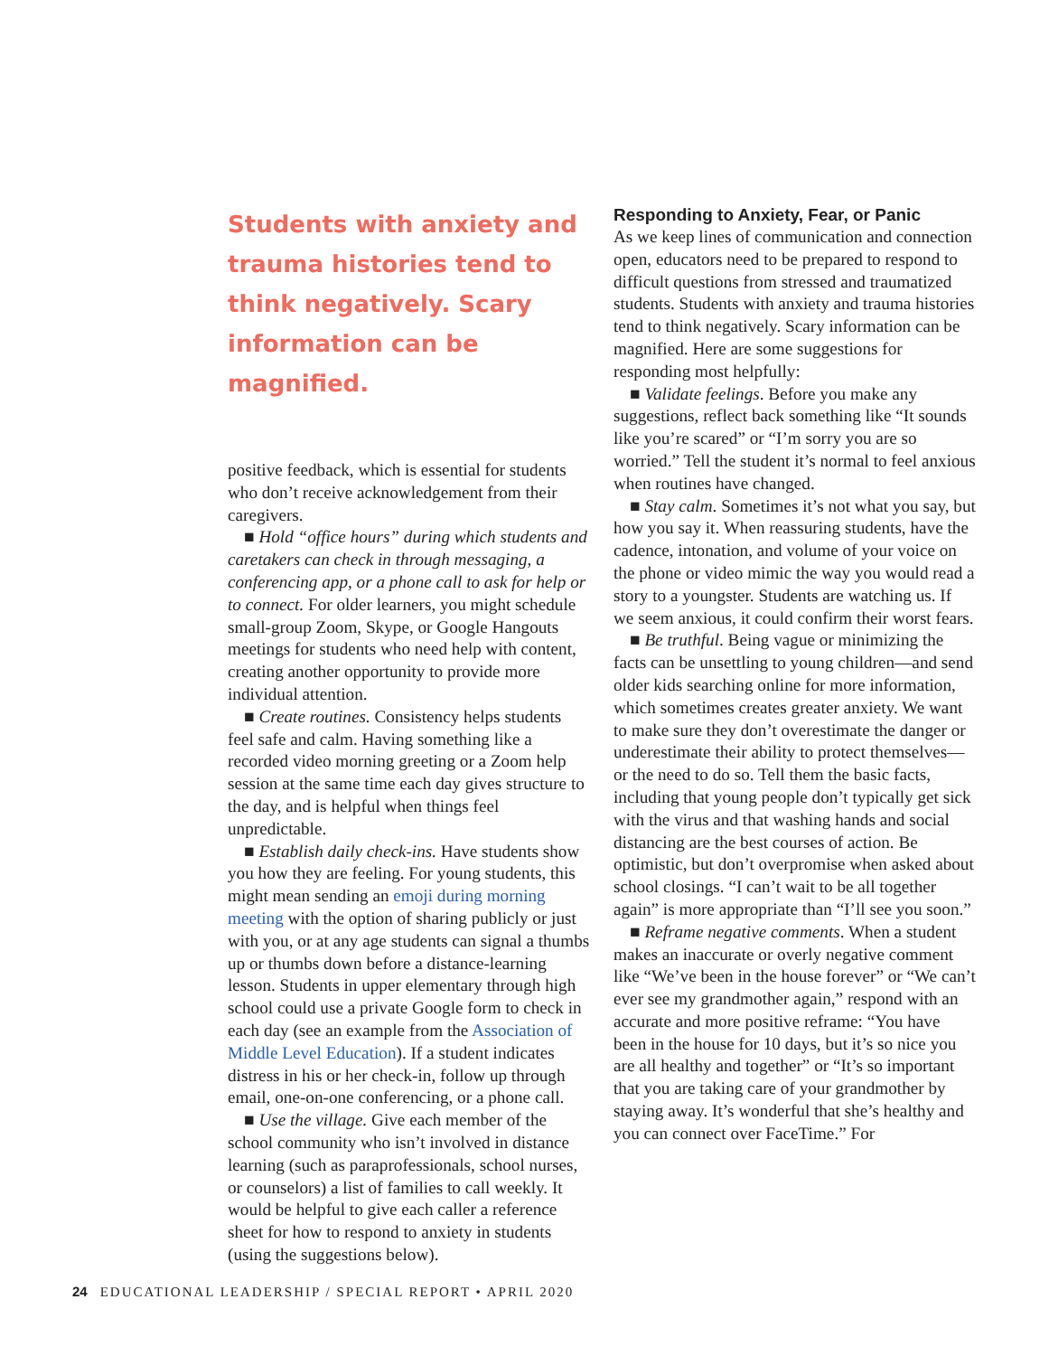Students with anxiety and trauma histories tend to think negatively. Scary information can be magnified.
positive feedback, which is essential for students who don’t receive acknowledgement from their caregivers.
■ Hold “office hours” during which students and caretakers can check in through messaging, a conferencing app, or a phone call to ask for help or to connect. For older learners, you might schedule small-group Zoom, Skype, or Google Hangouts meetings for students who need help with content, creating another opportunity to provide more individual attention.
■ Create routines. Consistency helps students feel safe and calm. Having something like a recorded video morning greeting or a Zoom help session at the same time each day gives structure to the day, and is helpful when things feel unpredictable.
■ Establish daily check-ins. Have students show you how they are feeling. For young students, this might mean sending an emoji during morning meeting with the option of sharing publicly or just with you, or at any age students can signal a thumbs up or thumbs down before a distance-learning lesson. Students in upper elementary through high school could use a private Google form to check in each day (see an example from the Association of Middle Level Education). If a student indicates distress in his or her check-in, follow up through email, one-on-one conferencing, or a phone call.
■ Use the village. Give each member of the school community who isn’t involved in distance learning (such as paraprofessionals, school nurses, or counselors) a list of families to call weekly. It would be helpful to give each caller a reference sheet for how to respond to anxiety in students (using the suggestions below).
Responding to Anxiety, Fear, or Panic
As we keep lines of communication and connection open, educators need to be prepared to respond to difficult questions from stressed and traumatized students. Students with anxiety and trauma histories tend to think negatively. Scary information can be magnified. Here are some suggestions for responding most helpfully:
■ Validate feelings. Before you make any suggestions, reflect back something like “It sounds like you’re scared” or “I’m sorry you are so worried.” Tell the student it’s normal to feel anxious when routines have changed.
■ Stay calm. Sometimes it’s not what you say, but how you say it. When reassuring students, have the cadence, intonation, and volume of your voice on the phone or video mimic the way you would read a story to a youngster. Students are watching us. If we seem anxious, it could confirm their worst fears.
■ Be truthful. Being vague or minimizing the facts can be unsettling to young children—and send older kids searching online for more information, which sometimes creates greater anxiety. We want to make sure they don’t overestimate the danger or underestimate their ability to protect themselves—or the need to do so. Tell them the basic facts, including that young people don’t typically get sick with the virus and that washing hands and social distancing are the best courses of action. Be optimistic, but don’t overpromise when asked about school closings. “I can’t wait to be all together again” is more appropriate than “I’ll see you soon.”
■ Reframe negative comments. When a student makes an inaccurate or overly negative comment like “We’ve been in the house forever” or “We can’t ever see my grandmother again,” respond with an accurate and more positive reframe: “You have been in the house for 10 days, but it’s so nice you are all healthy and together” or “It’s so important that you are taking care of your grandmother by staying away. It’s wonderful that she’s healthy and you can connect over FaceTime.” For
24 EDUCATIONAL LEADERSHIP / SPECIAL REPORT • APRIL 2020